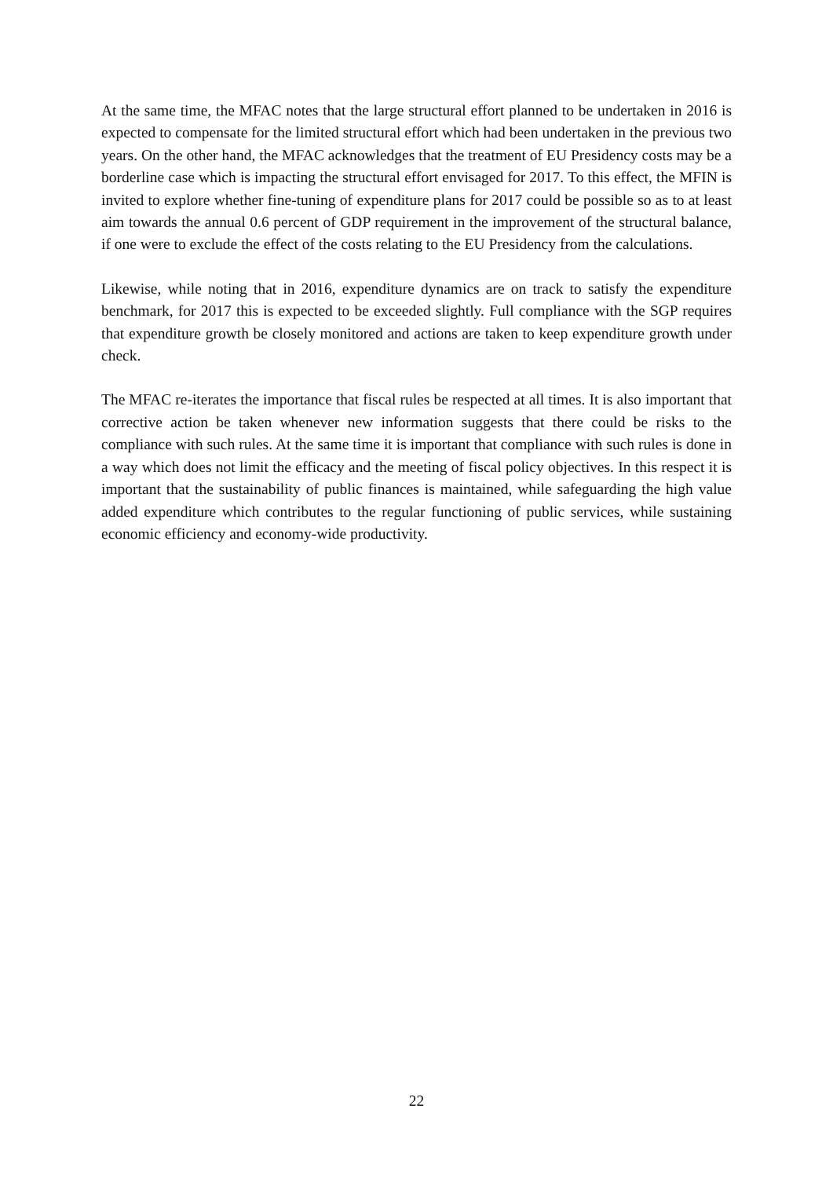At the same time, the MFAC notes that the large structural effort planned to be undertaken in 2016 is expected to compensate for the limited structural effort which had been undertaken in the previous two years. On the other hand, the MFAC acknowledges that the treatment of EU Presidency costs may be a borderline case which is impacting the structural effort envisaged for 2017. To this effect, the MFIN is invited to explore whether fine-tuning of expenditure plans for 2017 could be possible so as to at least aim towards the annual 0.6 percent of GDP requirement in the improvement of the structural balance, if one were to exclude the effect of the costs relating to the EU Presidency from the calculations.
Likewise, while noting that in 2016, expenditure dynamics are on track to satisfy the expenditure benchmark, for 2017 this is expected to be exceeded slightly. Full compliance with the SGP requires that expenditure growth be closely monitored and actions are taken to keep expenditure growth under check.
The MFAC re-iterates the importance that fiscal rules be respected at all times. It is also important that corrective action be taken whenever new information suggests that there could be risks to the compliance with such rules. At the same time it is important that compliance with such rules is done in a way which does not limit the efficacy and the meeting of fiscal policy objectives. In this respect it is important that the sustainability of public finances is maintained, while safeguarding the high value added expenditure which contributes to the regular functioning of public services, while sustaining economic efficiency and economy-wide productivity.
22